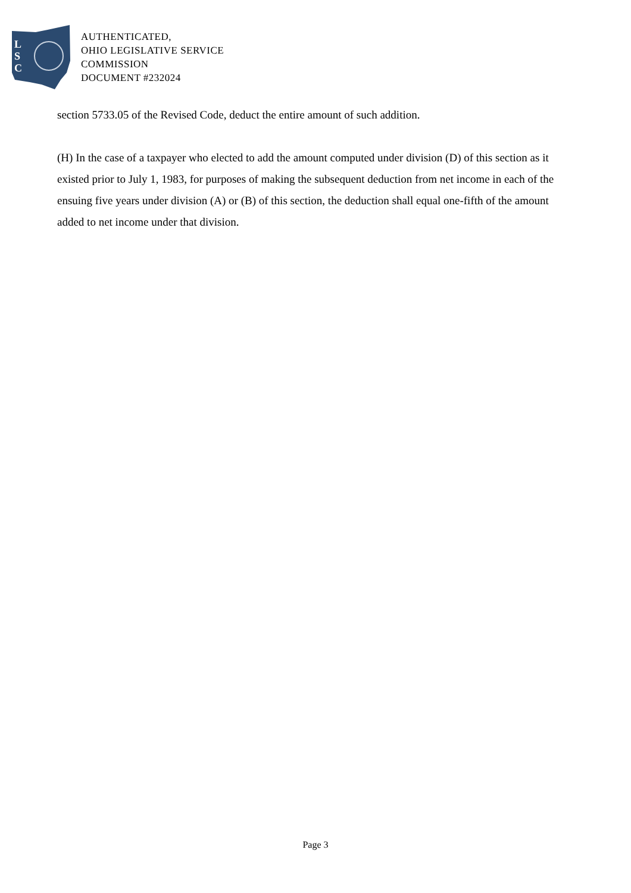L
S
C
AUTHENTICATED,
OHIO LEGISLATIVE SERVICE
COMMISSION
DOCUMENT #232024
section 5733.05 of the Revised Code, deduct the entire amount of such addition.
(H) In the case of a taxpayer who elected to add the amount computed under division (D) of this section as it existed prior to July 1, 1983, for purposes of making the subsequent deduction from net income in each of the ensuing five years under division (A) or (B) of this section, the deduction shall equal one-fifth of the amount added to net income under that division.
Page 3